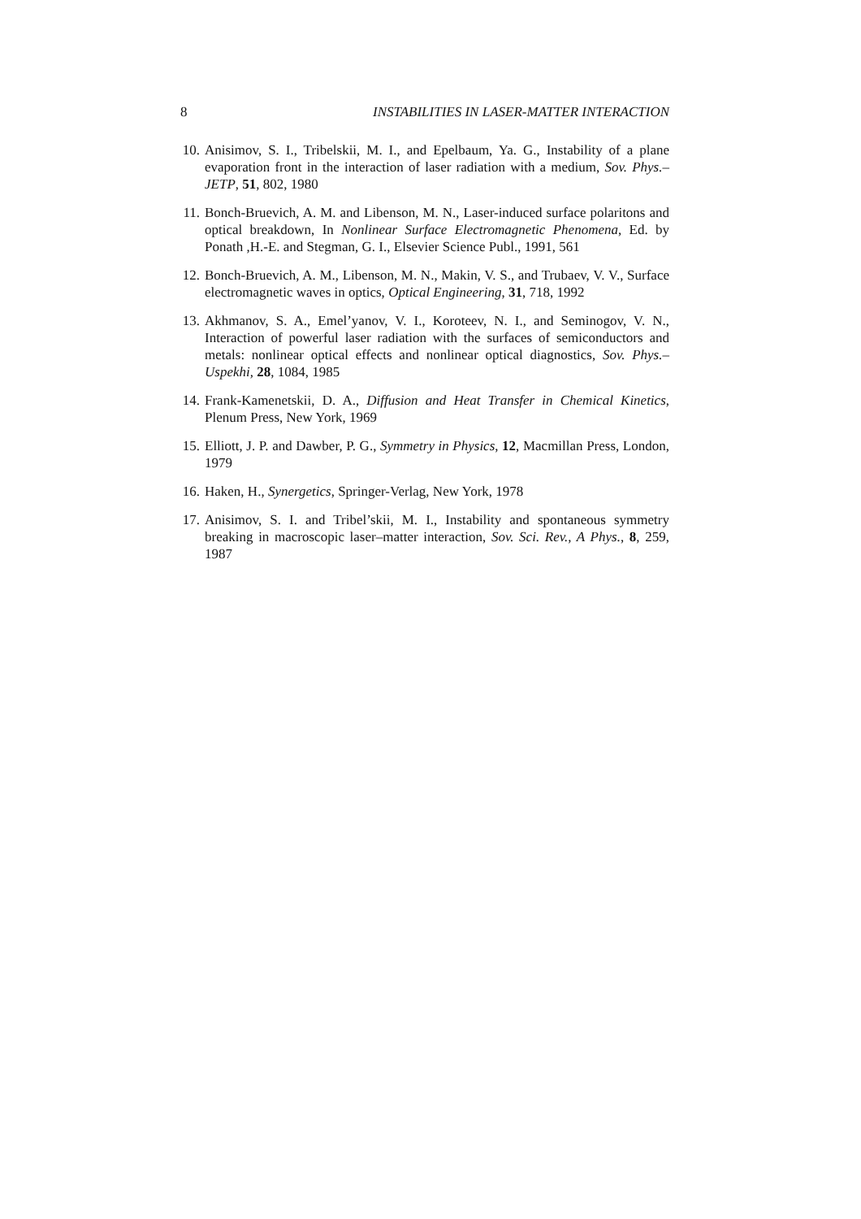8 INSTABILITIES IN LASER-MATTER INTERACTION
10. Anisimov, S. I., Tribelskii, M. I., and Epelbaum, Ya. G., Instability of a plane evaporation front in the interaction of laser radiation with a medium, Sov. Phys.–JETP, 51, 802, 1980
11. Bonch-Bruevich, A. M. and Libenson, M. N., Laser-induced surface polaritons and optical breakdown, In Nonlinear Surface Electromagnetic Phenomena, Ed. by Ponath ,H.-E. and Stegman, G. I., Elsevier Science Publ., 1991, 561
12. Bonch-Bruevich, A. M., Libenson, M. N., Makin, V. S., and Trubaev, V. V., Surface electromagnetic waves in optics, Optical Engineering, 31, 718, 1992
13. Akhmanov, S. A., Emel’yanov, V. I., Koroteev, N. I., and Seminogov, V. N., Interaction of powerful laser radiation with the surfaces of semiconductors and metals: nonlinear optical effects and nonlinear optical diagnostics, Sov. Phys.–Uspekhi, 28, 1084, 1985
14. Frank-Kamenetskii, D. A., Diffusion and Heat Transfer in Chemical Kinetics, Plenum Press, New York, 1969
15. Elliott, J. P. and Dawber, P. G., Symmetry in Physics, 12, Macmillan Press, London, 1979
16. Haken, H., Synergetics, Springer-Verlag, New York, 1978
17. Anisimov, S. I. and Tribel’skii, M. I., Instability and spontaneous symmetry breaking in macroscopic laser–matter interaction, Sov. Sci. Rev., A Phys., 8, 259, 1987